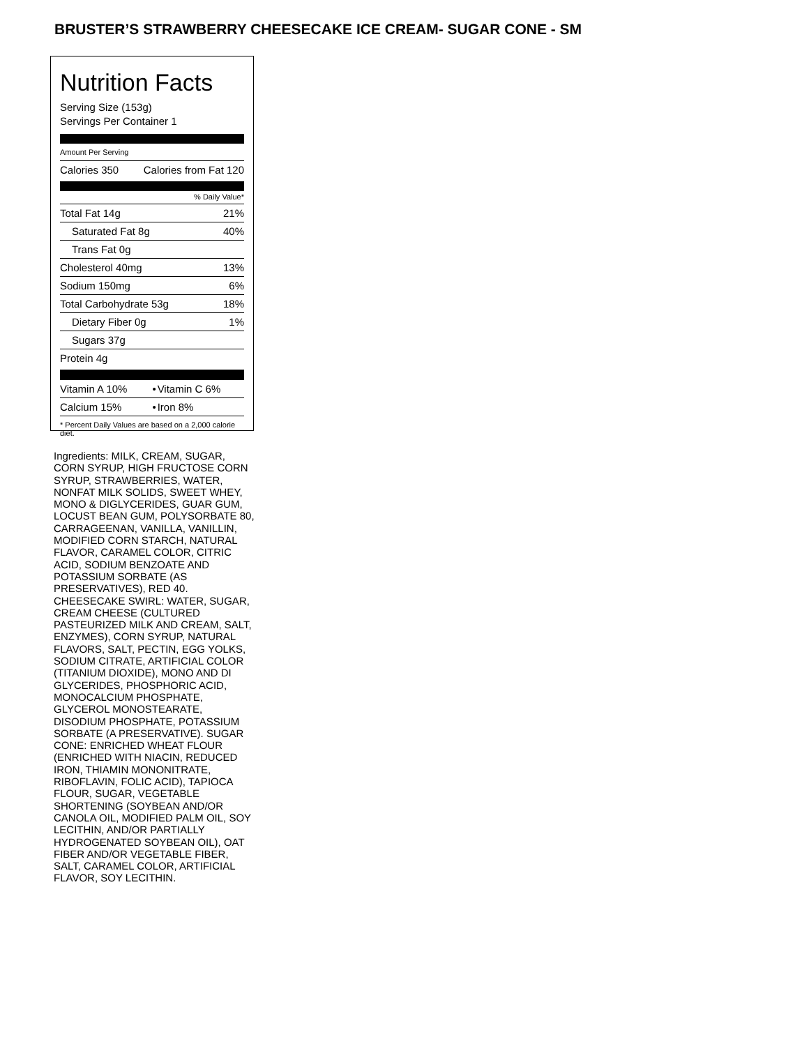BRUSTER’S STRAWBERRY CHEESECAKE ICE CREAM- SUGAR CONE - SM
Nutrition Facts
Serving Size (153g)
Servings Per Container 1
Amount Per Serving
| Calories 350 | Calories from Fat 120 |
% Daily Value*
| Total Fat 14g | 21% |
| Saturated Fat 8g | 40% |
| Trans Fat 0g | |
| Cholesterol 40mg | 13% |
| Sodium 150mg | 6% |
| Total Carbohydrate 53g | 18% |
| Dietary Fiber 0g | 1% |
| Sugars 37g | |
| Protein 4g | |
| Vitamin A 10% | • | Vitamin C 6% |
| Calcium 15% | • | Iron 8% |
* Percent Daily Values are based on a 2,000 calorie diet.
Ingredients: MILK, CREAM, SUGAR, CORN SYRUP, HIGH FRUCTOSE CORN SYRUP, STRAWBERRIES, WATER, NONFAT MILK SOLIDS, SWEET WHEY, MONO & DIGLYCERIDES, GUAR GUM, LOCUST BEAN GUM, POLYSORBATE 80, CARRAGEENAN, VANILLA, VANILLIN, MODIFIED CORN STARCH, NATURAL FLAVOR, CARAMEL COLOR, CITRIC ACID, SODIUM BENZOATE AND POTASSIUM SORBATE (AS PRESERVATIVES), RED 40. CHEESECAKE SWIRL: WATER, SUGAR, CREAM CHEESE (CULTURED PASTEURIZED MILK AND CREAM, SALT, ENZYMES), CORN SYRUP, NATURAL FLAVORS, SALT, PECTIN, EGG YOLKS, SODIUM CITRATE, ARTIFICIAL COLOR (TITANIUM DIOXIDE), MONO AND DI GLYCERIDES, PHOSPHORIC ACID, MONOCALCIUM PHOSPHATE, GLYCEROL MONOSTEARATE, DISODIUM PHOSPHATE, POTASSIUM SORBATE (A PRESERVATIVE). SUGAR CONE: ENRICHED WHEAT FLOUR (ENRICHED WITH NIACIN, REDUCED IRON, THIAMIN MONONITRATE, RIBOFLAVIN, FOLIC ACID), TAPIOCA FLOUR, SUGAR, VEGETABLE SHORTENING (SOYBEAN AND/OR CANOLA OIL, MODIFIED PALM OIL, SOY LECITHIN, AND/OR PARTIALLY HYDROGENATED SOYBEAN OIL), OAT FIBER AND/OR VEGETABLE FIBER, SALT, CARAMEL COLOR, ARTIFICIAL FLAVOR, SOY LECITHIN.